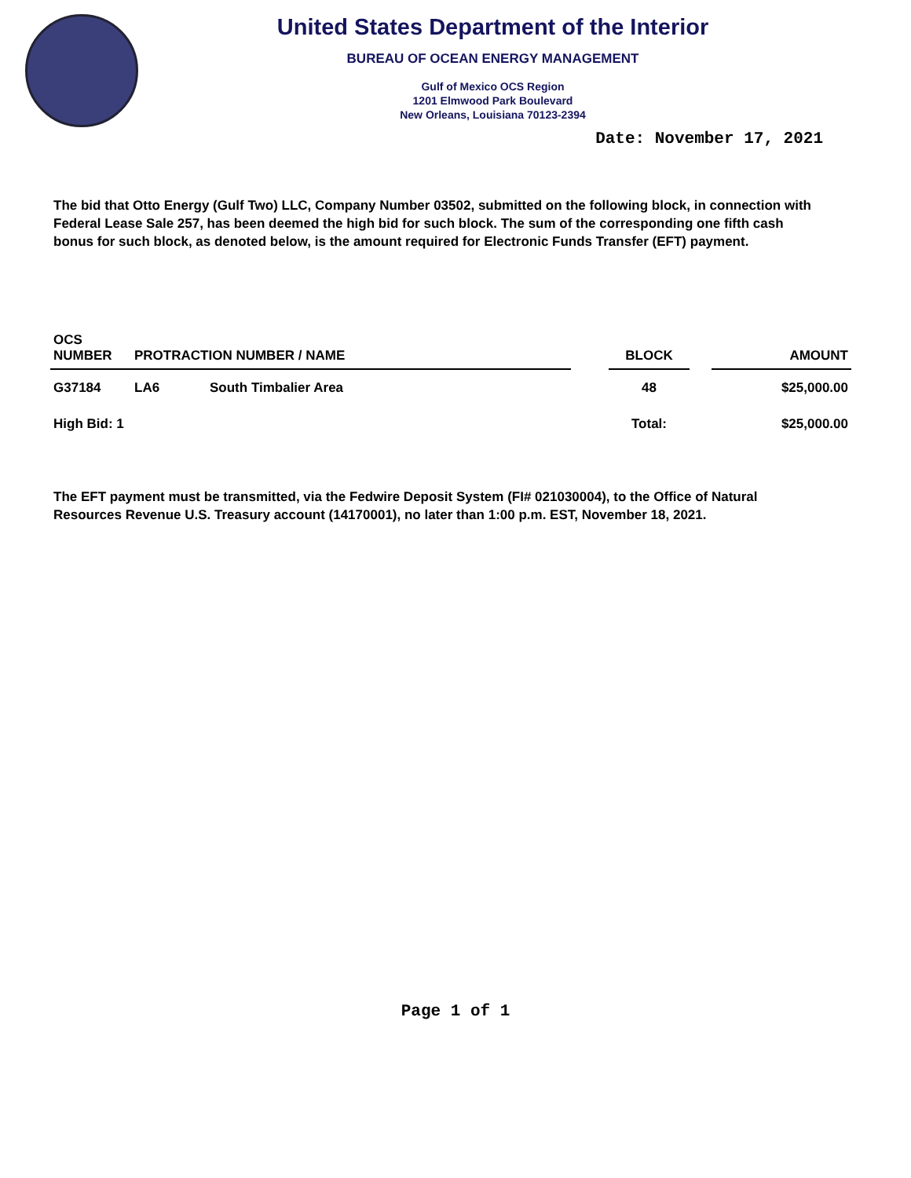United States Department of the Interior
BUREAU OF OCEAN ENERGY MANAGEMENT
Gulf of Mexico OCS Region
1201 Elmwood Park Boulevard
New Orleans, Louisiana 70123-2394
Date: November 17, 2021
The bid that Otto Energy (Gulf Two) LLC, Company Number 03502, submitted on the following block, in connection with Federal Lease Sale 257, has been deemed the high bid for such block. The sum of the corresponding one fifth cash bonus for such block, as denoted below, is the amount required for Electronic Funds Transfer (EFT) payment.
| OCS NUMBER | PROTRACTION NUMBER / NAME | | | BLOCK | | AMOUNT |
| --- | --- | --- | --- | --- | --- | --- |
| G37184 | LA6 | South Timbalier Area | | 48 | | $25,000.00 |
| High Bid: 1 | | | | Total: | | $25,000.00 |
The EFT payment must be transmitted, via the Fedwire Deposit System (FI# 021030004), to the Office of Natural Resources Revenue U.S. Treasury account (14170001), no later than 1:00 p.m. EST, November 18, 2021.
Page 1 of 1